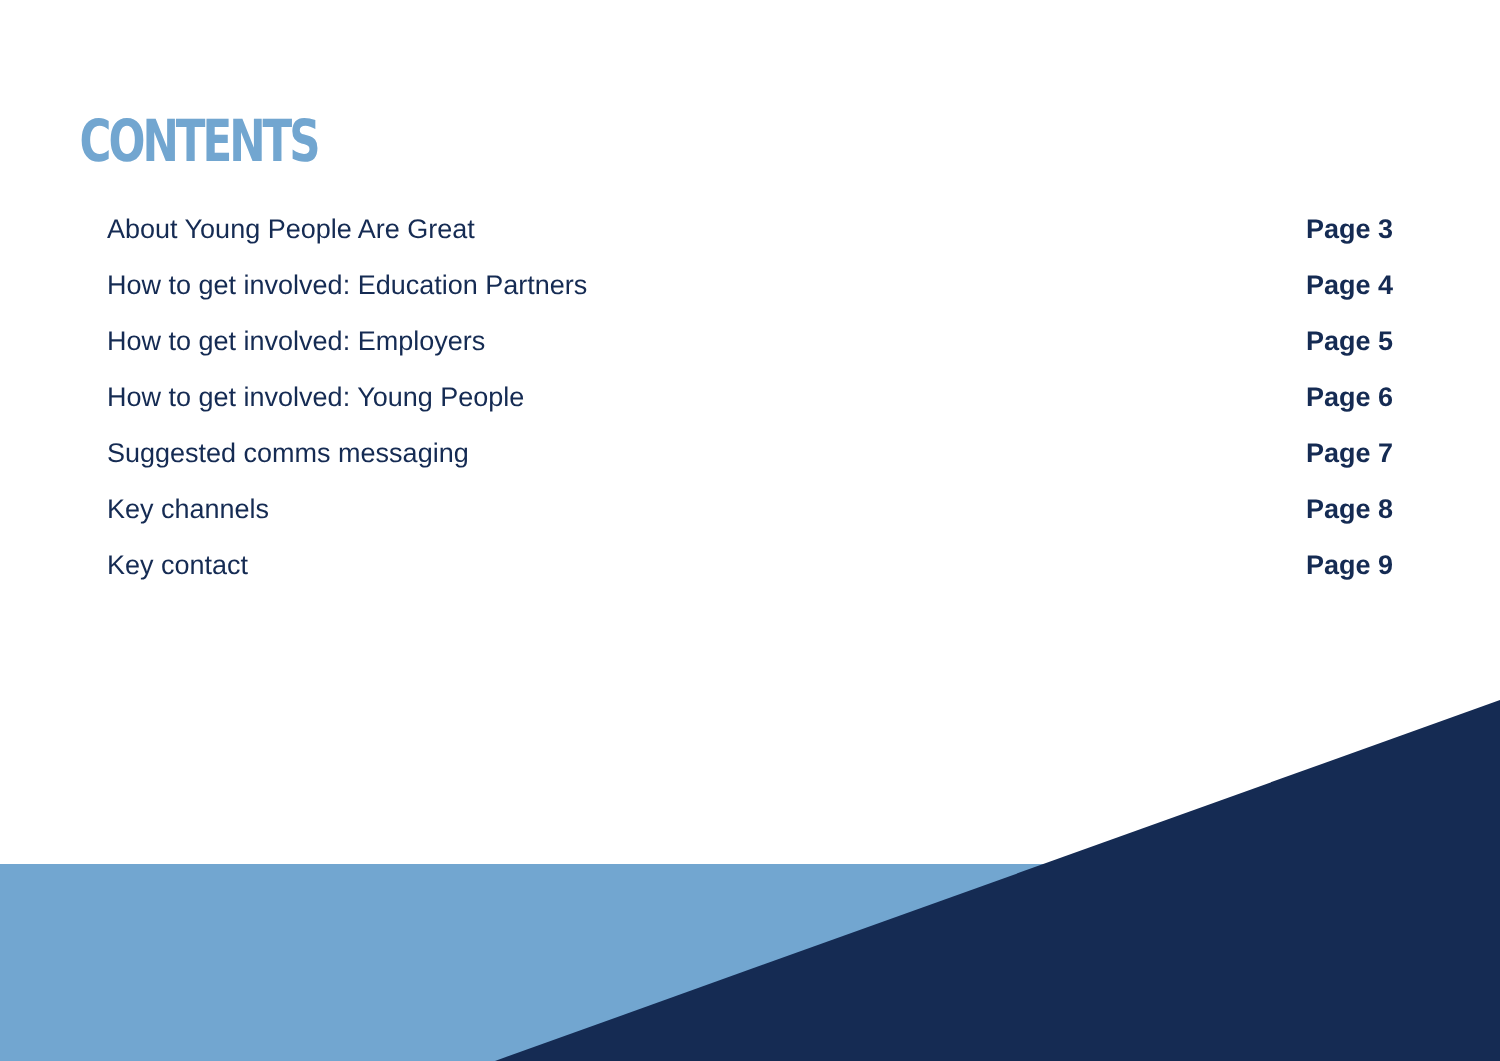CONTENTS
About Young People Are Great Page 3
How to get involved: Education Partners Page 4
How to get involved: Employers Page 5
How to get involved: Young People Page 6
Suggested comms messaging Page 7
Key channels Page 8
Key contact Page 9